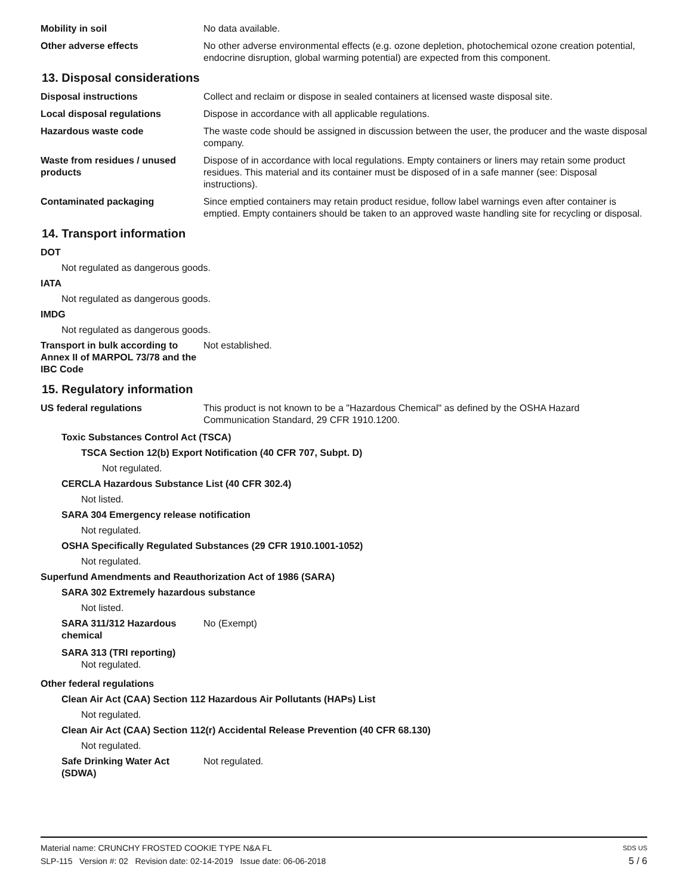Mobility in soil No data available.
Other adverse effects No other adverse environmental effects (e.g. ozone depletion, photochemical ozone creation potential, endocrine disruption, global warming potential) are expected from this component.
13. Disposal considerations
Disposal instructions Collect and reclaim or dispose in sealed containers at licensed waste disposal site.
Local disposal regulations Dispose in accordance with all applicable regulations.
Hazardous waste code The waste code should be assigned in discussion between the user, the producer and the waste disposal company.
Waste from residues / unused products
Dispose of in accordance with local regulations. Empty containers or liners may retain some product residues. This material and its container must be disposed of in a safe manner (see: Disposal instructions).
Contaminated packaging Since emptied containers may retain product residue, follow label warnings even after container is emptied. Empty containers should be taken to an approved waste handling site for recycling or disposal.
14. Transport information
DOT
Not regulated as dangerous goods.
IATA
Not regulated as dangerous goods.
IMDG
Not regulated as dangerous goods.
Transport in bulk according to Annex II of MARPOL 73/78 and the IBC Code
Not established.
15. Regulatory information
US federal regulations This product is not known to be a "Hazardous Chemical" as defined by the OSHA Hazard Communication Standard, 29 CFR 1910.1200.
Toxic Substances Control Act (TSCA)
TSCA Section 12(b) Export Notification (40 CFR 707, Subpt. D)
Not regulated.
CERCLA Hazardous Substance List (40 CFR 302.4)
Not listed.
SARA 304 Emergency release notification
Not regulated.
OSHA Specifically Regulated Substances (29 CFR 1910.1001-1052)
Not regulated.
Superfund Amendments and Reauthorization Act of 1986 (SARA)
SARA 302 Extremely hazardous substance
Not listed.
SARA 311/312 Hazardous chemical
No (Exempt)
SARA 313 (TRI reporting)
Not regulated.
Other federal regulations
Clean Air Act (CAA) Section 112 Hazardous Air Pollutants (HAPs) List
Not regulated.
Clean Air Act (CAA) Section 112(r) Accidental Release Prevention (40 CFR 68.130)
Not regulated.
Safe Drinking Water Act (SDWA)
Not regulated.
Material name: CRUNCHY FROSTED COOKIE TYPE N&A FL SDS US
SLP-115 Version #: 02 Revision date: 02-14-2019 Issue date: 06-06-2018 5 / 6